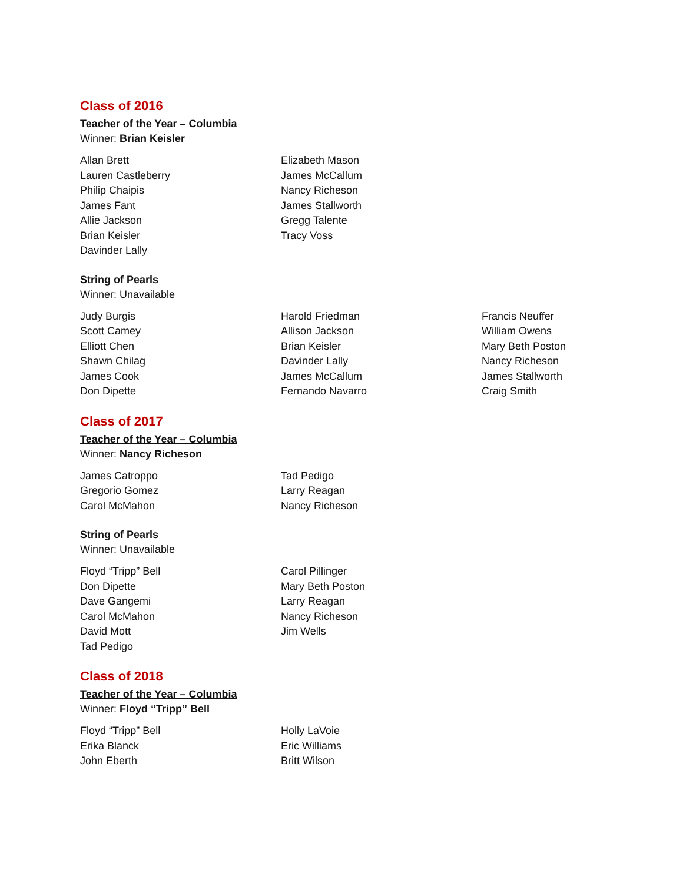Class of 2016
Teacher of the Year – Columbia
Winner: Brian Keisler
Allan Brett
Lauren Castleberry
Philip Chaipis
James Fant
Allie Jackson
Brian Keisler
Davinder Lally
Elizabeth Mason
James McCallum
Nancy Richeson
James Stallworth
Gregg Talente
Tracy Voss
String of Pearls
Winner: Unavailable
Judy Burgis
Scott Camey
Elliott Chen
Shawn Chilag
James Cook
Don Dipette
Harold Friedman
Allison Jackson
Brian Keisler
Davinder Lally
James McCallum
Fernando Navarro
Francis Neuffer
William Owens
Mary Beth Poston
Nancy Richeson
James Stallworth
Craig Smith
Class of 2017
Teacher of the Year – Columbia
Winner: Nancy Richeson
James Catroppo
Gregorio Gomez
Carol McMahon
Tad Pedigo
Larry Reagan
Nancy Richeson
String of Pearls
Winner: Unavailable
Floyd “Tripp” Bell
Don Dipette
Dave Gangemi
Carol McMahon
David Mott
Tad Pedigo
Carol Pillinger
Mary Beth Poston
Larry Reagan
Nancy Richeson
Jim Wells
Class of 2018
Teacher of the Year – Columbia
Winner: Floyd “Tripp” Bell
Floyd “Tripp” Bell
Erika Blanck
John Eberth
Holly LaVoie
Eric Williams
Britt Wilson